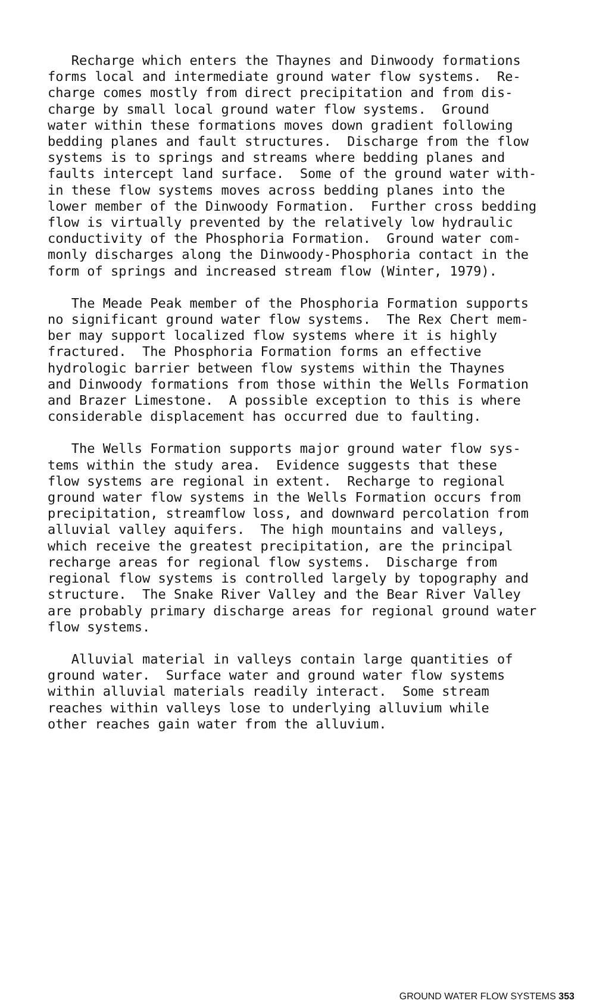Recharge which enters the Thaynes and Dinwoody formations forms local and intermediate ground water flow systems. Re- charge comes mostly from direct precipitation and from dis- charge by small local ground water flow systems. Ground water within these formations moves down gradient following bedding planes and fault structures. Discharge from the flow systems is to springs and streams where bedding planes and faults intercept land surface. Some of the ground water with- in these flow systems moves across bedding planes into the lower member of the Dinwoody Formation. Further cross bedding flow is virtually prevented by the relatively low hydraulic conductivity of the Phosphoria Formation. Ground water com- monly discharges along the Dinwoody-Phosphoria contact in the form of springs and increased stream flow (Winter, 1979).
The Meade Peak member of the Phosphoria Formation supports no significant ground water flow systems. The Rex Chert mem- ber may support localized flow systems where it is highly fractured. The Phosphoria Formation forms an effective hydrologic barrier between flow systems within the Thaynes and Dinwoody formations from those within the Wells Formation and Brazer Limestone. A possible exception to this is where considerable displacement has occurred due to faulting.
The Wells Formation supports major ground water flow sys- tems within the study area. Evidence suggests that these flow systems are regional in extent. Recharge to regional ground water flow systems in the Wells Formation occurs from precipitation, streamflow loss, and downward percolation from alluvial valley aquifers. The high mountains and valleys, which receive the greatest precipitation, are the principal recharge areas for regional flow systems. Discharge from regional flow systems is controlled largely by topography and structure. The Snake River Valley and the Bear River Valley are probably primary discharge areas for regional ground water flow systems.
Alluvial material in valleys contain large quantities of ground water. Surface water and ground water flow systems within alluvial materials readily interact. Some stream reaches within valleys lose to underlying alluvium while other reaches gain water from the alluvium.
GROUND WATER FLOW SYSTEMS 353